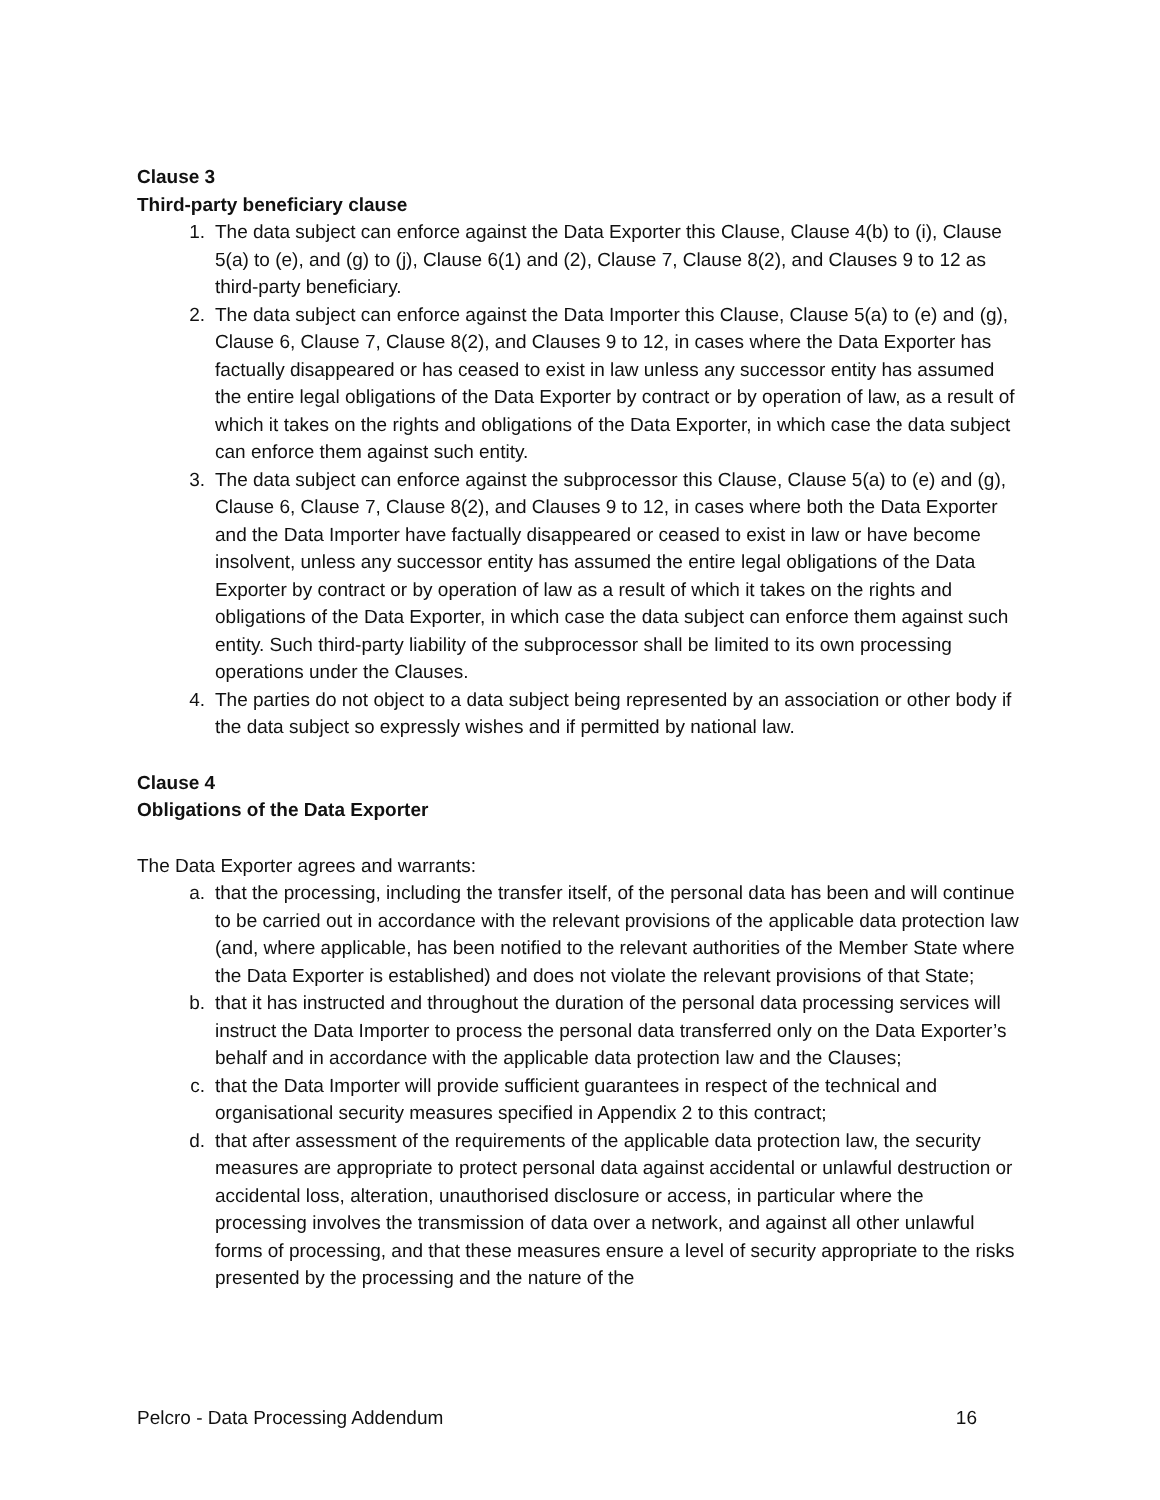Clause 3
Third-party beneficiary clause
1. The data subject can enforce against the Data Exporter this Clause, Clause 4(b) to (i), Clause 5(a) to (e), and (g) to (j), Clause 6(1) and (2), Clause 7, Clause 8(2), and Clauses 9 to 12 as third-party beneficiary.
2. The data subject can enforce against the Data Importer this Clause, Clause 5(a) to (e) and (g), Clause 6, Clause 7, Clause 8(2), and Clauses 9 to 12, in cases where the Data Exporter has factually disappeared or has ceased to exist in law unless any successor entity has assumed the entire legal obligations of the Data Exporter by contract or by operation of law, as a result of which it takes on the rights and obligations of the Data Exporter, in which case the data subject can enforce them against such entity.
3. The data subject can enforce against the subprocessor this Clause, Clause 5(a) to (e) and (g), Clause 6, Clause 7, Clause 8(2), and Clauses 9 to 12, in cases where both the Data Exporter and the Data Importer have factually disappeared or ceased to exist in law or have become insolvent, unless any successor entity has assumed the entire legal obligations of the Data Exporter by contract or by operation of law as a result of which it takes on the rights and obligations of the Data Exporter, in which case the data subject can enforce them against such entity. Such third-party liability of the subprocessor shall be limited to its own processing operations under the Clauses.
4. The parties do not object to a data subject being represented by an association or other body if the data subject so expressly wishes and if permitted by national law.
Clause 4
Obligations of the Data Exporter
The Data Exporter agrees and warrants:
a. that the processing, including the transfer itself, of the personal data has been and will continue to be carried out in accordance with the relevant provisions of the applicable data protection law (and, where applicable, has been notified to the relevant authorities of the Member State where the Data Exporter is established) and does not violate the relevant provisions of that State;
b. that it has instructed and throughout the duration of the personal data processing services will instruct the Data Importer to process the personal data transferred only on the Data Exporter’s behalf and in accordance with the applicable data protection law and the Clauses;
c. that the Data Importer will provide sufficient guarantees in respect of the technical and organisational security measures specified in Appendix 2 to this contract;
d. that after assessment of the requirements of the applicable data protection law, the security measures are appropriate to protect personal data against accidental or unlawful destruction or accidental loss, alteration, unauthorised disclosure or access, in particular where the processing involves the transmission of data over a network, and against all other unlawful forms of processing, and that these measures ensure a level of security appropriate to the risks presented by the processing and the nature of the
Pelcro - Data Processing Addendum 16